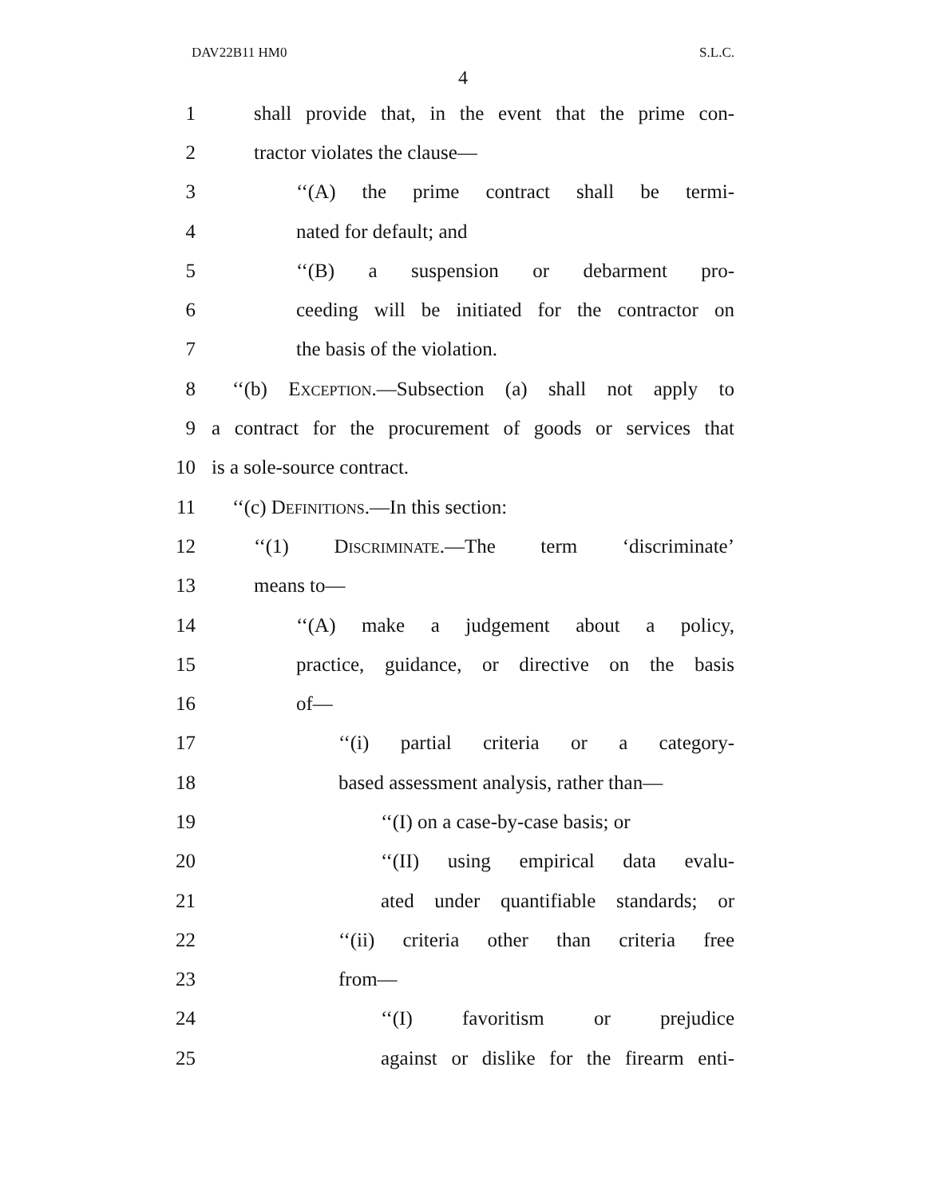DAV22B11 HM0 S.L.C.
4
1 shall provide that, in the event that the prime con-
2 tractor violates the clause—
3 ‘‘(A) the prime contract shall be termi-
4 nated for default; and
5 ‘‘(B) a suspension or debarment pro-
6 ceeding will be initiated for the contractor on
7 the basis of the violation.
8 ‘‘(b) Exception.—Subsection (a) shall not apply to
9 a contract for the procurement of goods or services that
10 is a sole-source contract.
11 ‘‘(c) Definitions.—In this section:
12 ‘‘(1) Discriminate.—The term ‘discriminate’
13 means to—
14 ‘‘(A) make a judgement about a policy,
15 practice, guidance, or directive on the basis
16 of—
17 ‘‘(i) partial criteria or a category-
18 based assessment analysis, rather than—
19 ‘‘(I) on a case-by-case basis; or
20 ‘‘(II) using empirical data evalu-
21 ated under quantifiable standards; or
22 ‘‘(ii) criteria other than criteria free
23 from—
24 ‘‘(I) favoritism or prejudice
25 against or dislike for the firearm enti-